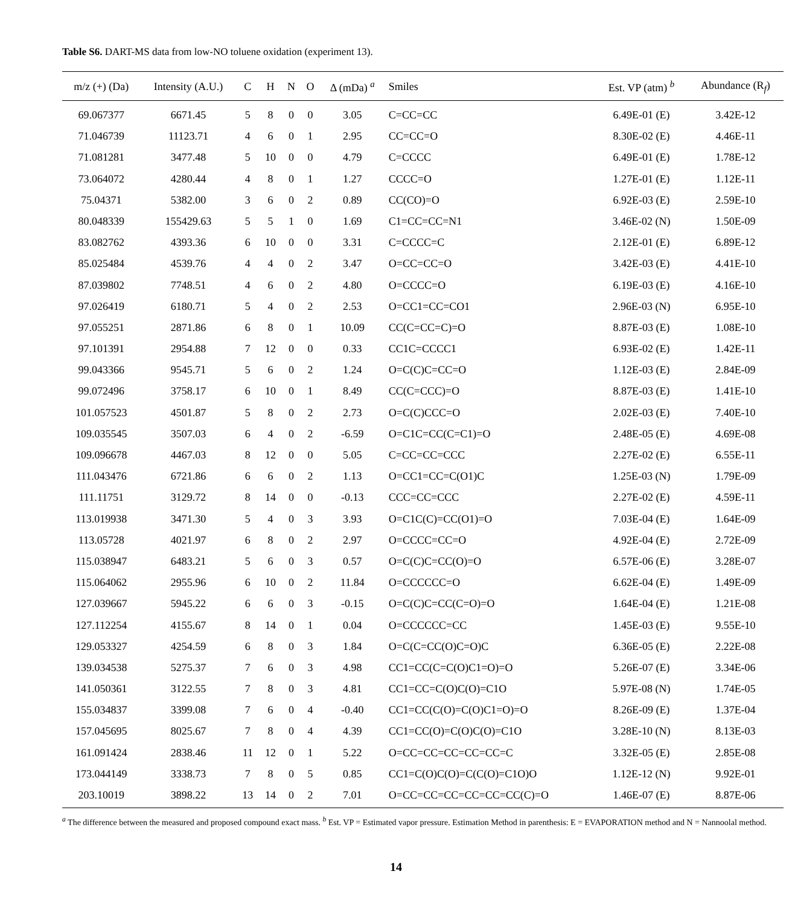Table S6. DART-MS data from low-NO toluene oxidation (experiment 13).
| m/z (+) (Da) | Intensity (A.U.) | C | H | N | O | Δ (mDa) <sup>a</sup> | Smiles | Est. VP (atm) <sup>b</sup> | Abundance (R<sub>f</sub>) |
| --- | --- | --- | --- | --- | --- | --- | --- | --- | --- |
| 69.067377 | 6671.45 | 5 | 8 | 0 | 0 | 3.05 | C=CC=CC | 6.49E-01 (E) | 3.42E-12 |
| 71.046739 | 11123.71 | 4 | 6 | 0 | 1 | 2.95 | CC=CC=O | 8.30E-02 (E) | 4.46E-11 |
| 71.081281 | 3477.48 | 5 | 10 | 0 | 0 | 4.79 | C=CCCC | 6.49E-01 (E) | 1.78E-12 |
| 73.064072 | 4280.44 | 4 | 8 | 0 | 1 | 1.27 | CCCC=O | 1.27E-01 (E) | 1.12E-11 |
| 75.04371 | 5382.00 | 3 | 6 | 0 | 2 | 0.89 | CC(CO)=O | 6.92E-03 (E) | 2.59E-10 |
| 80.048339 | 155429.63 | 5 | 5 | 1 | 0 | 1.69 | C1=CC=CC=N1 | 3.46E-02 (N) | 1.50E-09 |
| 83.082762 | 4393.36 | 6 | 10 | 0 | 0 | 3.31 | C=CCCC=C | 2.12E-01 (E) | 6.89E-12 |
| 85.025484 | 4539.76 | 4 | 4 | 0 | 2 | 3.47 | O=CC=CC=O | 3.42E-03 (E) | 4.41E-10 |
| 87.039802 | 7748.51 | 4 | 6 | 0 | 2 | 4.80 | O=CCCC=O | 6.19E-03 (E) | 4.16E-10 |
| 97.026419 | 6180.71 | 5 | 4 | 0 | 2 | 2.53 | O=CC1=CC=CO1 | 2.96E-03 (N) | 6.95E-10 |
| 97.055251 | 2871.86 | 6 | 8 | 0 | 1 | 10.09 | CC(C=CC=C)=O | 8.87E-03 (E) | 1.08E-10 |
| 97.101391 | 2954.88 | 7 | 12 | 0 | 0 | 0.33 | CC1C=CCCC1 | 6.93E-02 (E) | 1.42E-11 |
| 99.043366 | 9545.71 | 5 | 6 | 0 | 2 | 1.24 | O=C(C)C=CC=O | 1.12E-03 (E) | 2.84E-09 |
| 99.072496 | 3758.17 | 6 | 10 | 0 | 1 | 8.49 | CC(C=CCC)=O | 8.87E-03 (E) | 1.41E-10 |
| 101.057523 | 4501.87 | 5 | 8 | 0 | 2 | 2.73 | O=C(C)CCC=O | 2.02E-03 (E) | 7.40E-10 |
| 109.035545 | 3507.03 | 6 | 4 | 0 | 2 | -6.59 | O=C1C=CC(C=C1)=O | 2.48E-05 (E) | 4.69E-08 |
| 109.096678 | 4467.03 | 8 | 12 | 0 | 0 | 5.05 | C=CC=CC=CCC | 2.27E-02 (E) | 6.55E-11 |
| 111.043476 | 6721.86 | 6 | 6 | 0 | 2 | 1.13 | O=CC1=CC=C(O1)C | 1.25E-03 (N) | 1.79E-09 |
| 111.11751 | 3129.72 | 8 | 14 | 0 | 0 | -0.13 | CCC=CC=CCC | 2.27E-02 (E) | 4.59E-11 |
| 113.019938 | 3471.30 | 5 | 4 | 0 | 3 | 3.93 | O=C1C(C)=CC(O1)=O | 7.03E-04 (E) | 1.64E-09 |
| 113.05728 | 4021.97 | 6 | 8 | 0 | 2 | 2.97 | O=CCCC=CC=O | 4.92E-04 (E) | 2.72E-09 |
| 115.038947 | 6483.21 | 5 | 6 | 0 | 3 | 0.57 | O=C(C)C=CC(O)=O | 6.57E-06 (E) | 3.28E-07 |
| 115.064062 | 2955.96 | 6 | 10 | 0 | 2 | 11.84 | O=CCCCCC=O | 6.62E-04 (E) | 1.49E-09 |
| 127.039667 | 5945.22 | 6 | 6 | 0 | 3 | -0.15 | O=C(C)C=CC(C=O)=O | 1.64E-04 (E) | 1.21E-08 |
| 127.112254 | 4155.67 | 8 | 14 | 0 | 1 | 0.04 | O=CCCCCC=CC | 1.45E-03 (E) | 9.55E-10 |
| 129.053327 | 4254.59 | 6 | 8 | 0 | 3 | 1.84 | O=C(C=CC(O)C=O)C | 6.36E-05 (E) | 2.22E-08 |
| 139.034538 | 5275.37 | 7 | 6 | 0 | 3 | 4.98 | CC1=CC(C=C(O)C1=O)=O | 5.26E-07 (E) | 3.34E-06 |
| 141.050361 | 3122.55 | 7 | 8 | 0 | 3 | 4.81 | CC1=CC=C(O)C(O)=C1O | 5.97E-08 (N) | 1.74E-05 |
| 155.034837 | 3399.08 | 7 | 6 | 0 | 4 | -0.40 | CC1=CC(C(O)=C(O)C1=O)=O | 8.26E-09 (E) | 1.37E-04 |
| 157.045695 | 8025.67 | 7 | 8 | 0 | 4 | 4.39 | CC1=CC(O)=C(O)C(O)=C1O | 3.28E-10 (N) | 8.13E-03 |
| 161.091424 | 2838.46 | 11 | 12 | 0 | 1 | 5.22 | O=CC=CC=CC=CC=CC=C | 3.32E-05 (E) | 2.85E-08 |
| 173.044149 | 3338.73 | 7 | 8 | 0 | 5 | 0.85 | CC1=C(O)C(O)=C(C(O)=C1O)O | 1.12E-12 (N) | 9.92E-01 |
| 203.10019 | 3898.22 | 13 | 14 | 0 | 2 | 7.01 | O=CC=CC=CC=CC=CC=CC(C)=O | 1.46E-07 (E) | 8.87E-06 |
<sup>a</sup> The difference between the measured and proposed compound exact mass. <sup>b</sup> Est. VP = Estimated vapor pressure. Estimation Method in parenthesis: E = EVAPORATION method and N = Nannoolal method.
14